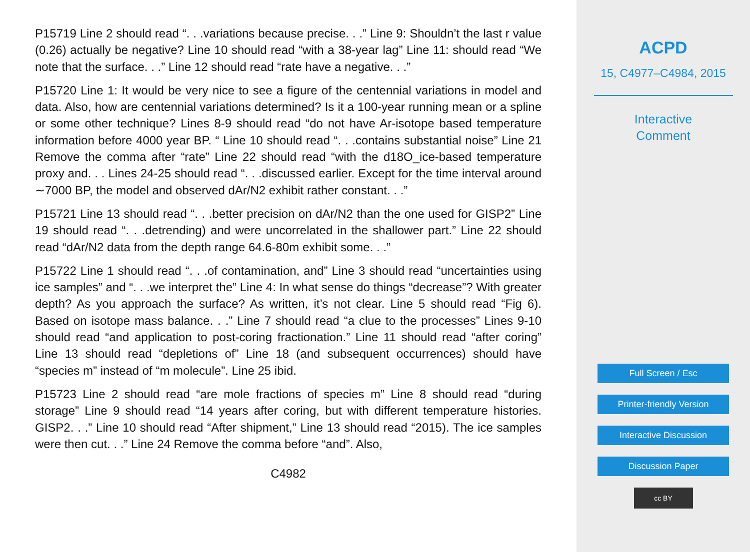P15719 Line 2 should read “. . .variations because precise. . .” Line 9: Shouldn’t the last r value (0.26) actually be negative? Line 10 should read “with a 38-year lag” Line 11: should read “We note that the surface. . .” Line 12 should read “rate have a negative. . .”
P15720 Line 1: It would be very nice to see a figure of the centennial variations in model and data. Also, how are centennial variations determined? Is it a 100-year running mean or a spline or some other technique? Lines 8-9 should read “do not have Ar-isotope based temperature information before 4000 year BP. “ Line 10 should read “. . .contains substantial noise” Line 21 Remove the comma after “rate” Line 22 should read “with the d18O_ice-based temperature proxy and. . . Lines 24-25 should read “. . .discussed earlier. Except for the time interval around ∼7000 BP, the model and observed dAr/N2 exhibit rather constant. . .”
P15721 Line 13 should read “. . .better precision on dAr/N2 than the one used for GISP2” Line 19 should read “. . .detrending) and were uncorrelated in the shallower part.” Line 22 should read “dAr/N2 data from the depth range 64.6-80m exhibit some. . .”
P15722 Line 1 should read “. . .of contamination, and” Line 3 should read “uncertainties using ice samples” and “. . .we interpret the” Line 4: In what sense do things “decrease”? With greater depth? As you approach the surface? As written, it’s not clear. Line 5 should read “Fig 6). Based on isotope mass balance. . .” Line 7 should read “a clue to the processes” Lines 9-10 should read “and application to post-coring fractionation.” Line 11 should read “after coring” Line 13 should read “depletions of” Line 18 (and subsequent occurrences) should have “species m” instead of “m molecule”. Line 25 ibid.
P15723 Line 2 should read “are mole fractions of species m” Line 8 should read “during storage” Line 9 should read “14 years after coring, but with different temperature histories. GISP2. . .” Line 10 should read “After shipment,” Line 13 should read “2015). The ice samples were then cut. . .” Line 24 Remove the comma before “and”. Also,
C4982
ACPD
15, C4977–C4984, 2015
Interactive
Comment
Full Screen / Esc
Printer-friendly Version
Interactive Discussion
Discussion Paper
cc BY